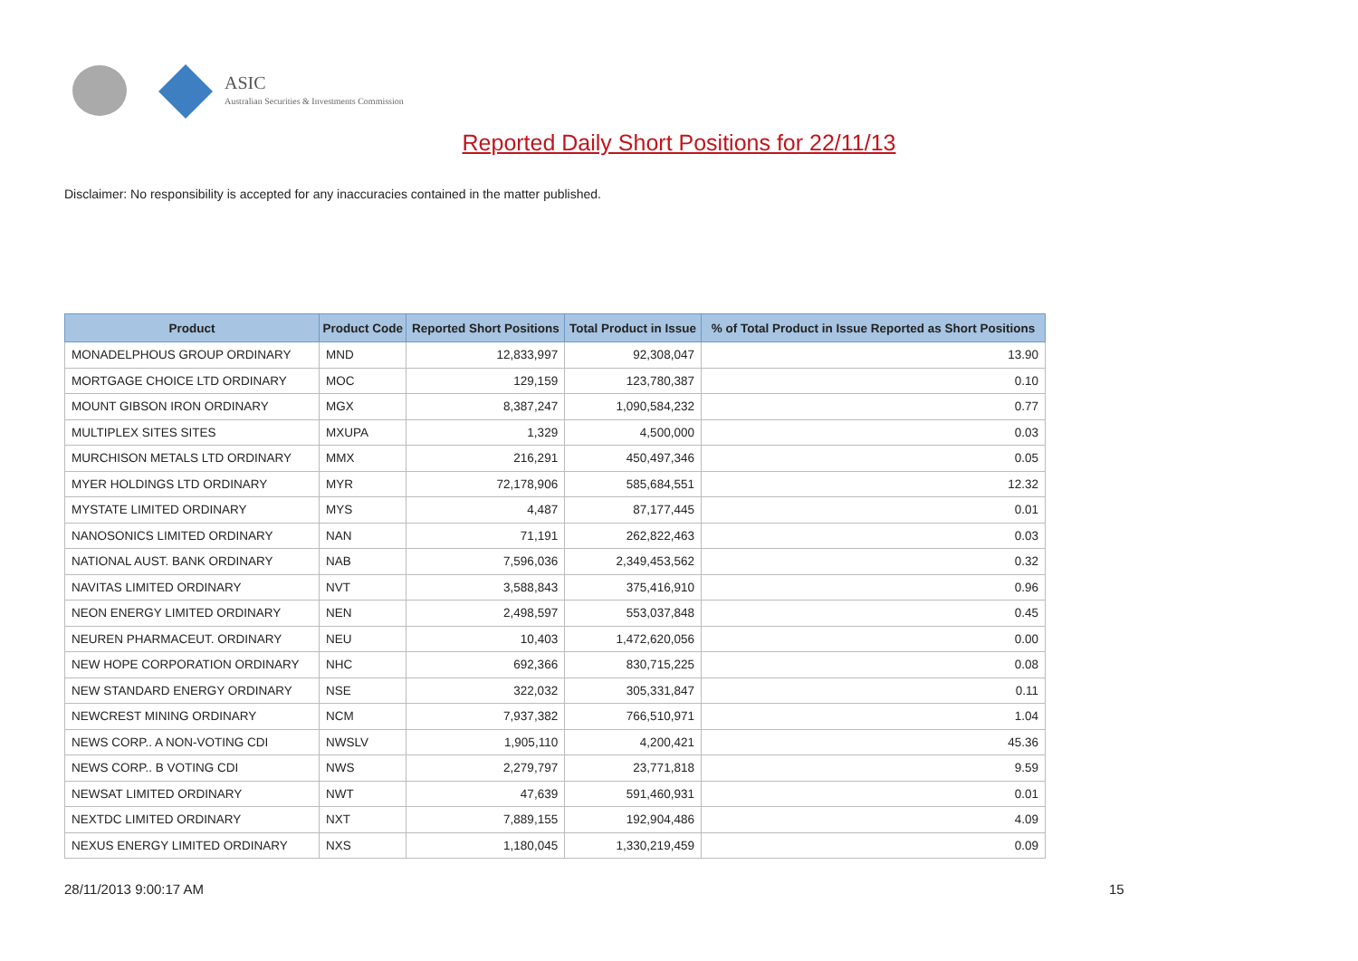ASIC
Australian Securities & Investments Commission
Reported Daily Short Positions for 22/11/13
Disclaimer: No responsibility is accepted for any inaccuracies contained in the matter published.
| Product | Product Code | Reported Short Positions | Total Product in Issue | % of Total Product in Issue Reported as Short Positions |
| --- | --- | --- | --- | --- |
| MONADELPHOUS GROUP ORDINARY | MND | 12,833,997 | 92,308,047 | 13.90 |
| MORTGAGE CHOICE LTD ORDINARY | MOC | 129,159 | 123,780,387 | 0.10 |
| MOUNT GIBSON IRON ORDINARY | MGX | 8,387,247 | 1,090,584,232 | 0.77 |
| MULTIPLEX SITES SITES | MXUPA | 1,329 | 4,500,000 | 0.03 |
| MURCHISON METALS LTD ORDINARY | MMX | 216,291 | 450,497,346 | 0.05 |
| MYER HOLDINGS LTD ORDINARY | MYR | 72,178,906 | 585,684,551 | 12.32 |
| MYSTATE LIMITED ORDINARY | MYS | 4,487 | 87,177,445 | 0.01 |
| NANOSONICS LIMITED ORDINARY | NAN | 71,191 | 262,822,463 | 0.03 |
| NATIONAL AUST. BANK ORDINARY | NAB | 7,596,036 | 2,349,453,562 | 0.32 |
| NAVITAS LIMITED ORDINARY | NVT | 3,588,843 | 375,416,910 | 0.96 |
| NEON ENERGY LIMITED ORDINARY | NEN | 2,498,597 | 553,037,848 | 0.45 |
| NEUREN PHARMACEUT. ORDINARY | NEU | 10,403 | 1,472,620,056 | 0.00 |
| NEW HOPE CORPORATION ORDINARY | NHC | 692,366 | 830,715,225 | 0.08 |
| NEW STANDARD ENERGY ORDINARY | NSE | 322,032 | 305,331,847 | 0.11 |
| NEWCREST MINING ORDINARY | NCM | 7,937,382 | 766,510,971 | 1.04 |
| NEWS CORP.. A NON-VOTING CDI | NWSLV | 1,905,110 | 4,200,421 | 45.36 |
| NEWS CORP.. B VOTING CDI | NWS | 2,279,797 | 23,771,818 | 9.59 |
| NEWSAT LIMITED ORDINARY | NWT | 47,639 | 591,460,931 | 0.01 |
| NEXTDC LIMITED ORDINARY | NXT | 7,889,155 | 192,904,486 | 4.09 |
| NEXUS ENERGY LIMITED ORDINARY | NXS | 1,180,045 | 1,330,219,459 | 0.09 |
28/11/2013 9:00:17 AM 15